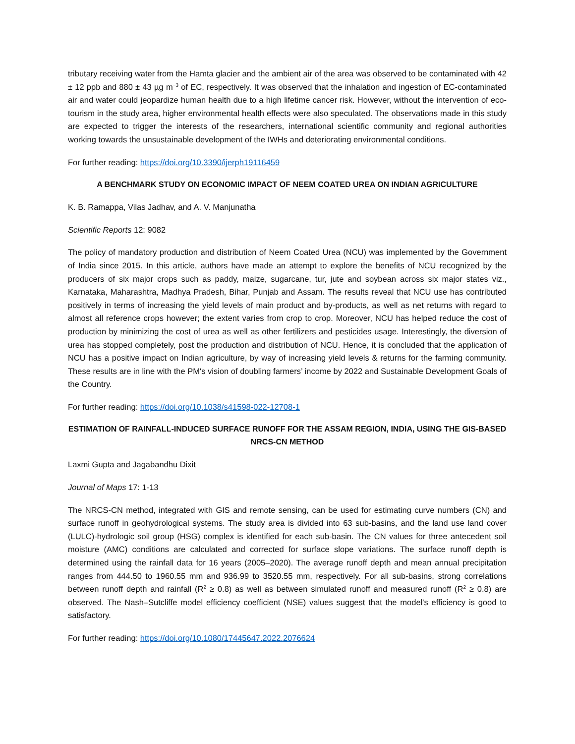tributary receiving water from the Hamta glacier and the ambient air of the area was observed to be contaminated with 42 ± 12 ppb and 880 ± 43 µg m<sup>−3</sup> of EC, respectively. It was observed that the inhalation and ingestion of EC-contaminated air and water could jeopardize human health due to a high lifetime cancer risk. However, without the intervention of eco-tourism in the study area, higher environmental health effects were also speculated. The observations made in this study are expected to trigger the interests of the researchers, international scientific community and regional authorities working towards the unsustainable development of the IWHs and deteriorating environmental conditions.
For further reading: https://doi.org/10.3390/ijerph19116459
A BENCHMARK STUDY ON ECONOMIC IMPACT OF NEEM COATED UREA ON INDIAN AGRICULTURE
K. B. Ramappa, Vilas Jadhav, and A. V. Manjunatha
Scientific Reports 12: 9082
The policy of mandatory production and distribution of Neem Coated Urea (NCU) was implemented by the Government of India since 2015. In this article, authors have made an attempt to explore the benefits of NCU recognized by the producers of six major crops such as paddy, maize, sugarcane, tur, jute and soybean across six major states viz., Karnataka, Maharashtra, Madhya Pradesh, Bihar, Punjab and Assam. The results reveal that NCU use has contributed positively in terms of increasing the yield levels of main product and by-products, as well as net returns with regard to almost all reference crops however; the extent varies from crop to crop. Moreover, NCU has helped reduce the cost of production by minimizing the cost of urea as well as other fertilizers and pesticides usage. Interestingly, the diversion of urea has stopped completely, post the production and distribution of NCU. Hence, it is concluded that the application of NCU has a positive impact on Indian agriculture, by way of increasing yield levels & returns for the farming community. These results are in line with the PM's vision of doubling farmers’ income by 2022 and Sustainable Development Goals of the Country.
For further reading: https://doi.org/10.1038/s41598-022-12708-1
ESTIMATION OF RAINFALL-INDUCED SURFACE RUNOFF FOR THE ASSAM REGION, INDIA, USING THE GIS-BASED NRCS-CN METHOD
Laxmi Gupta and Jagabandhu Dixit
Journal of Maps 17: 1-13
The NRCS-CN method, integrated with GIS and remote sensing, can be used for estimating curve numbers (CN) and surface runoff in geohydrological systems. The study area is divided into 63 sub-basins, and the land use land cover (LULC)-hydrologic soil group (HSG) complex is identified for each sub-basin. The CN values for three antecedent soil moisture (AMC) conditions are calculated and corrected for surface slope variations. The surface runoff depth is determined using the rainfall data for 16 years (2005–2020). The average runoff depth and mean annual precipitation ranges from 444.50 to 1960.55 mm and 936.99 to 3520.55 mm, respectively. For all sub-basins, strong correlations between runoff depth and rainfall (R<sup>2</sup> ≥ 0.8) as well as between simulated runoff and measured runoff (R<sup>2</sup> ≥ 0.8) are observed. The Nash–Sutcliffe model efficiency coefficient (NSE) values suggest that the model's efficiency is good to satisfactory.
For further reading: https://doi.org/10.1080/17445647.2022.2076624